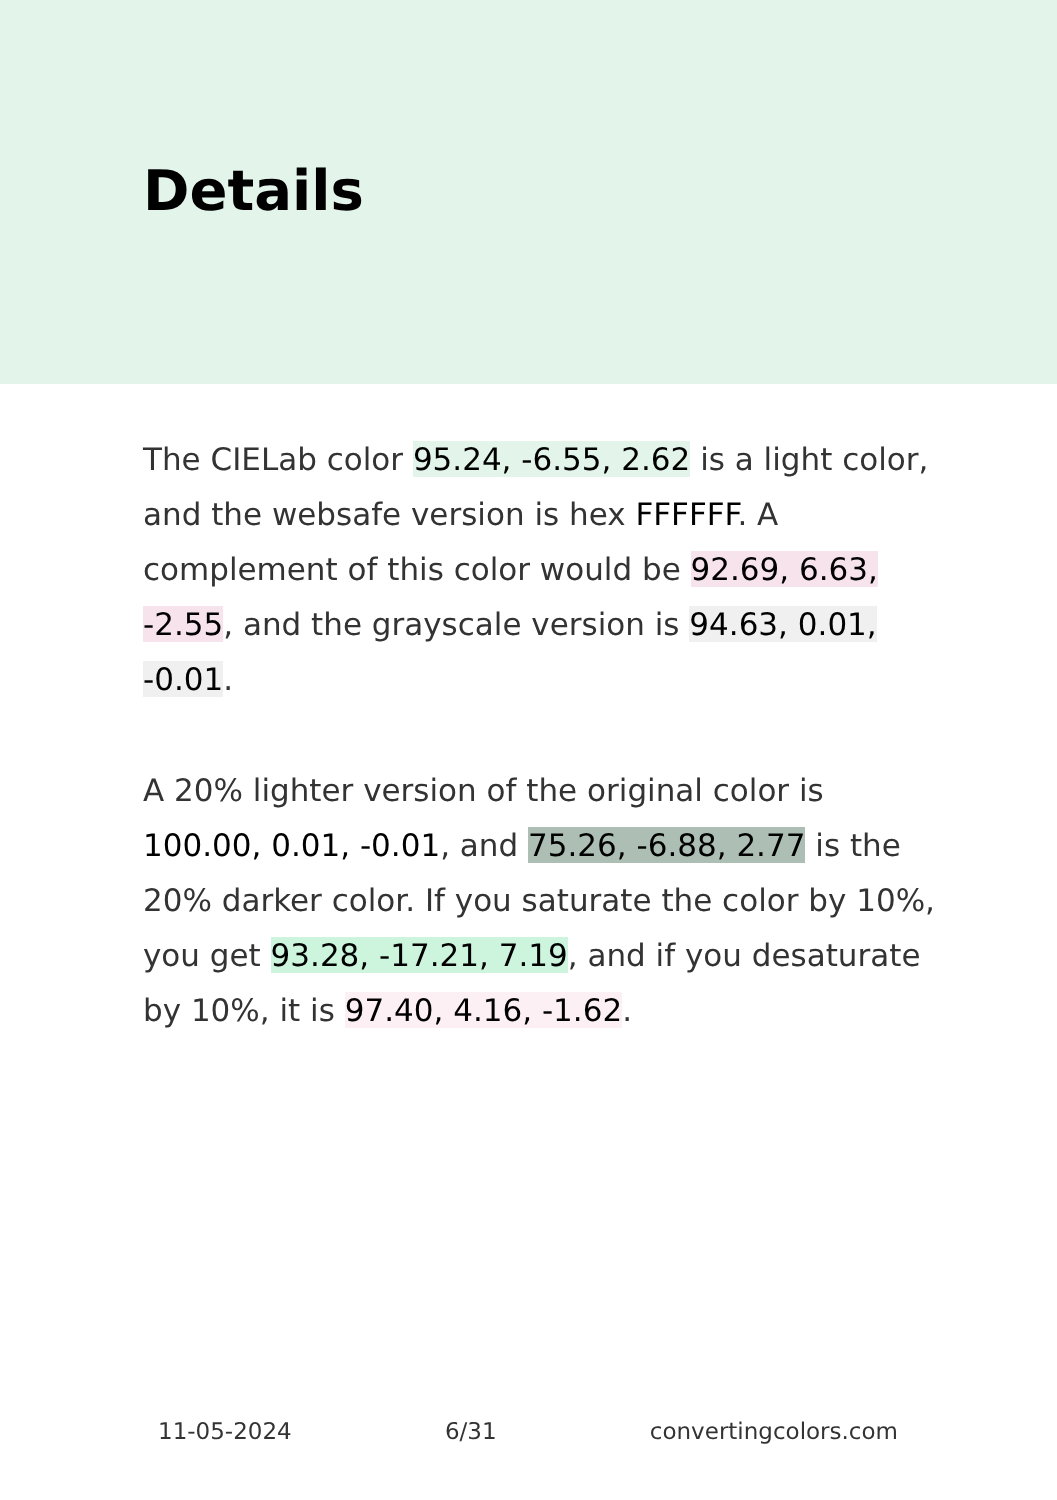Details
The CIELab color 95.24, -6.55, 2.62 is a light color, and the websafe version is hex FFFFFF. A complement of this color would be 92.69, 6.63, -2.55, and the grayscale version is 94.63, 0.01, -0.01.
A 20% lighter version of the original color is 100.00, 0.01, -0.01, and 75.26, -6.88, 2.77 is the 20% darker color. If you saturate the color by 10%, you get 93.28, -17.21, 7.19, and if you desaturate by 10%, it is 97.40, 4.16, -1.62.
11-05-2024 6/31 convertingcolors.com